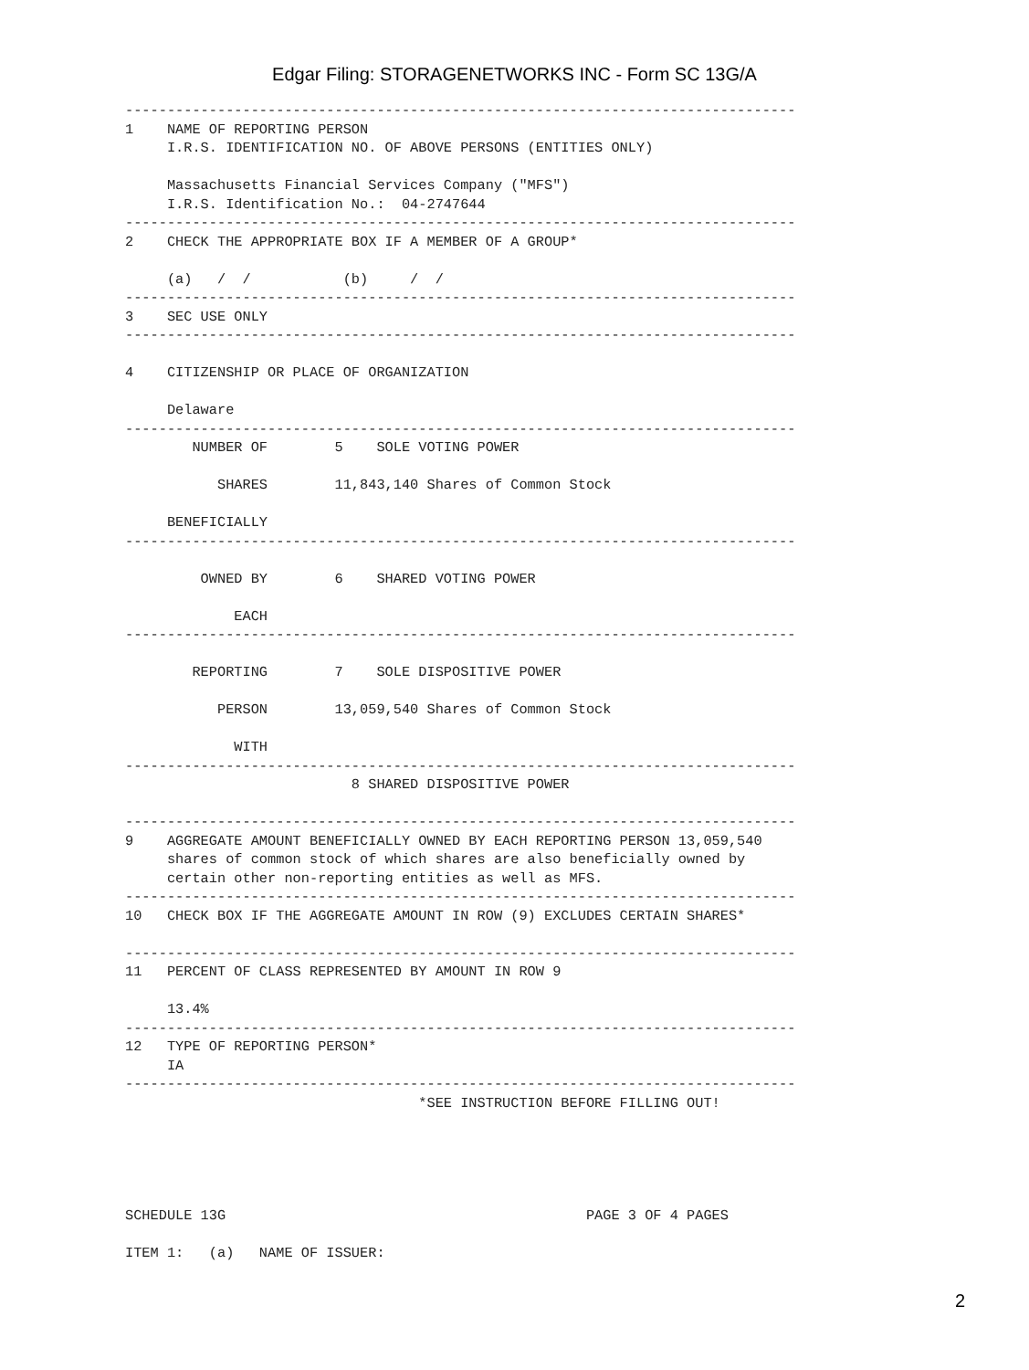Edgar Filing: STORAGENETWORKS INC - Form SC 13G/A
--------------------------------------------------------------------------------
1    NAME OF REPORTING PERSON
     I.R.S. IDENTIFICATION NO. OF ABOVE PERSONS (ENTITIES ONLY)

     Massachusetts Financial Services Company ("MFS")
     I.R.S. Identification No.:  04-2747644
--------------------------------------------------------------------------------
2    CHECK THE APPROPRIATE BOX IF A MEMBER OF A GROUP*

     (a)   /  /           (b)     /  /
--------------------------------------------------------------------------------
3    SEC USE ONLY
--------------------------------------------------------------------------------

4    CITIZENSHIP OR PLACE OF ORGANIZATION

     Delaware
--------------------------------------------------------------------------------
        NUMBER OF        5    SOLE VOTING POWER

           SHARES        11,843,140 Shares of Common Stock

     BENEFICIALLY
--------------------------------------------------------------------------------

         OWNED BY        6    SHARED VOTING POWER

             EACH
--------------------------------------------------------------------------------

        REPORTING        7    SOLE DISPOSITIVE POWER

           PERSON        13,059,540 Shares of Common Stock

             WITH
--------------------------------------------------------------------------------
                           8 SHARED DISPOSITIVE POWER

--------------------------------------------------------------------------------
9    AGGREGATE AMOUNT BENEFICIALLY OWNED BY EACH REPORTING PERSON 13,059,540
     shares of common stock of which shares are also beneficially owned by
     certain other non-reporting entities as well as MFS.
--------------------------------------------------------------------------------
10   CHECK BOX IF THE AGGREGATE AMOUNT IN ROW (9) EXCLUDES CERTAIN SHARES*

--------------------------------------------------------------------------------
11   PERCENT OF CLASS REPRESENTED BY AMOUNT IN ROW 9

     13.4%
--------------------------------------------------------------------------------
12   TYPE OF REPORTING PERSON*
     IA
--------------------------------------------------------------------------------
                                   *SEE INSTRUCTION BEFORE FILLING OUT!





SCHEDULE 13G                                           PAGE 3 OF 4 PAGES

ITEM 1:   (a)   NAME OF ISSUER:
2